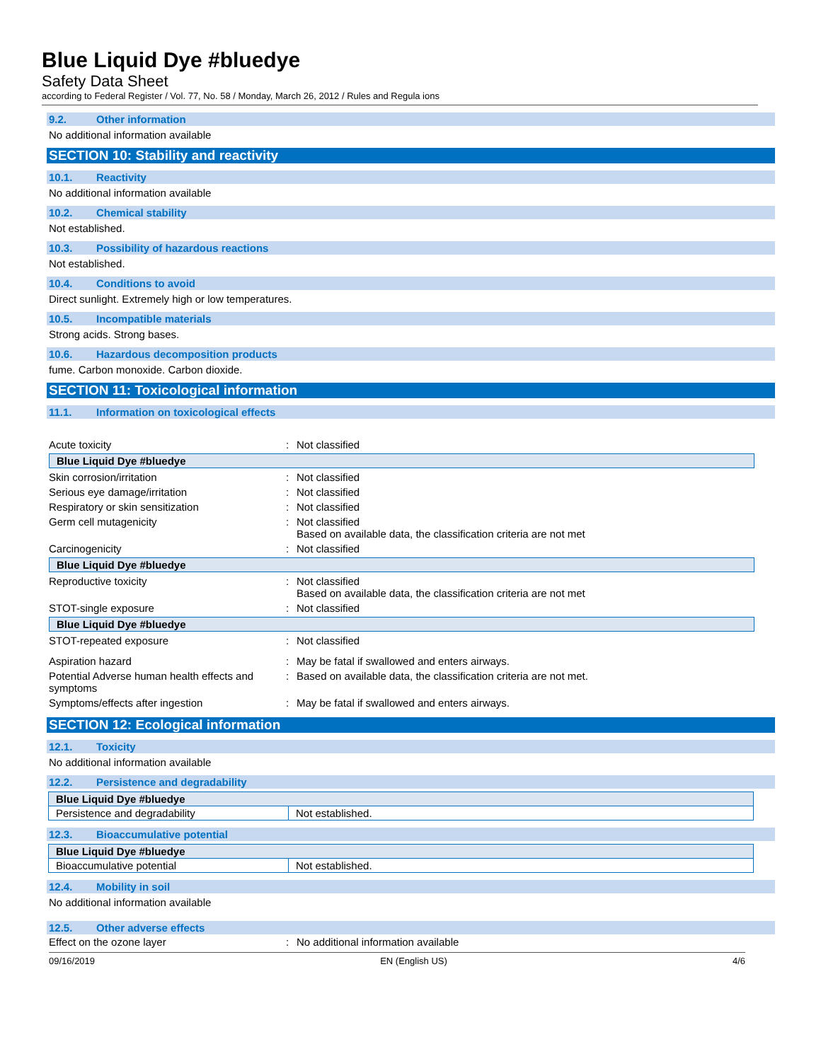Blue Liquid Dye #bluedye
Safety Data Sheet
according to Federal Register / Vol. 77, No. 58 / Monday, March 26, 2012 / Rules and Regula ions
9.2. Other information
No additional information available
SECTION 10: Stability and reactivity
10.1. Reactivity
No additional information available
10.2. Chemical stability
Not established.
10.3. Possibility of hazardous reactions
Not established.
10.4. Conditions to avoid
Direct sunlight. Extremely high or low temperatures.
10.5. Incompatible materials
Strong acids. Strong bases.
10.6. Hazardous decomposition products
fume. Carbon monoxide. Carbon dioxide.
SECTION 11: Toxicological information
11.1. Information on toxicological effects
| Acute toxicity | : | Not classified |
| Blue Liquid Dye #bluedye | | |
| Skin corrosion/irritation | : | Not classified |
| Serious eye damage/irritation | : | Not classified |
| Respiratory or skin sensitization | : | Not classified |
| Germ cell mutagenicity | : | Not classified Based on available data, the classification criteria are not met |
| Carcinogenicity | : | Not classified |
| Blue Liquid Dye #bluedye | | |
| Reproductive toxicity | : | Not classified Based on available data, the classification criteria are not met |
| STOT-single exposure | : | Not classified |
| Blue Liquid Dye #bluedye | | |
| STOT-repeated exposure | : | Not classified |
| Aspiration hazard | : | May be fatal if swallowed and enters airways. |
| Potential Adverse human health effects and symptoms | : | Based on available data, the classification criteria are not met. |
| Symptoms/effects after ingestion | : | May be fatal if swallowed and enters airways. |
SECTION 12: Ecological information
12.1. Toxicity
No additional information available
12.2. Persistence and degradability
| Blue Liquid Dye #bluedye | |
| --- | --- |
| Persistence and degradability | Not established. |
12.3. Bioaccumulative potential
| Blue Liquid Dye #bluedye | |
| --- | --- |
| Bioaccumulative potential | Not established. |
12.4. Mobility in soil
No additional information available
12.5. Other adverse effects
| Effect on the ozone layer | : | No additional information available |
09/16/2019 EN (English US) 4/6